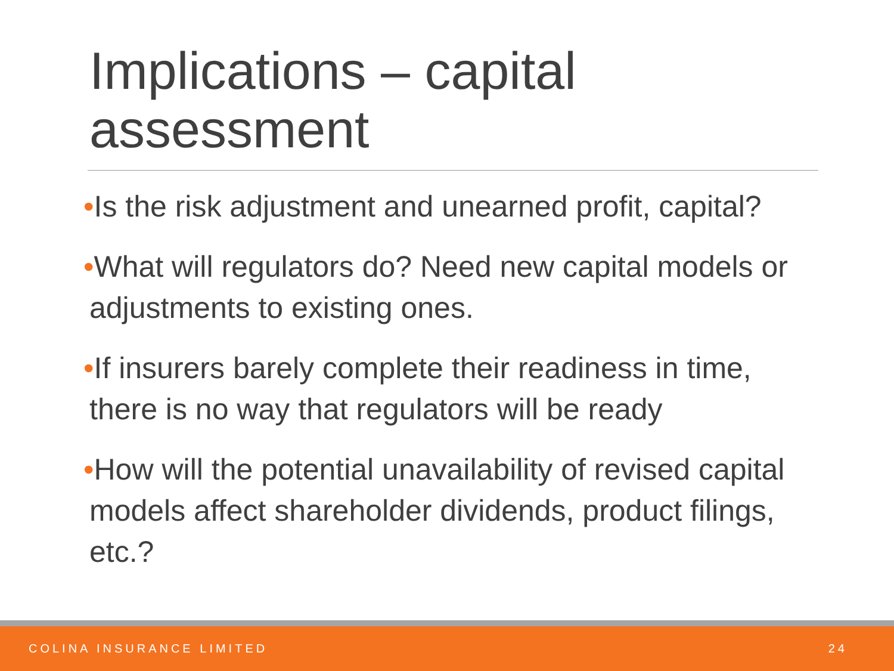Implications – capital assessment
•Is the risk adjustment and unearned profit, capital?
•What will regulators do? Need new capital models or adjustments to existing ones.
•If insurers barely complete their readiness in time, there is no way that regulators will be ready
•How will the potential unavailability of revised capital models affect shareholder dividends, product filings, etc.?
COLINA INSURANCE LIMITED 24